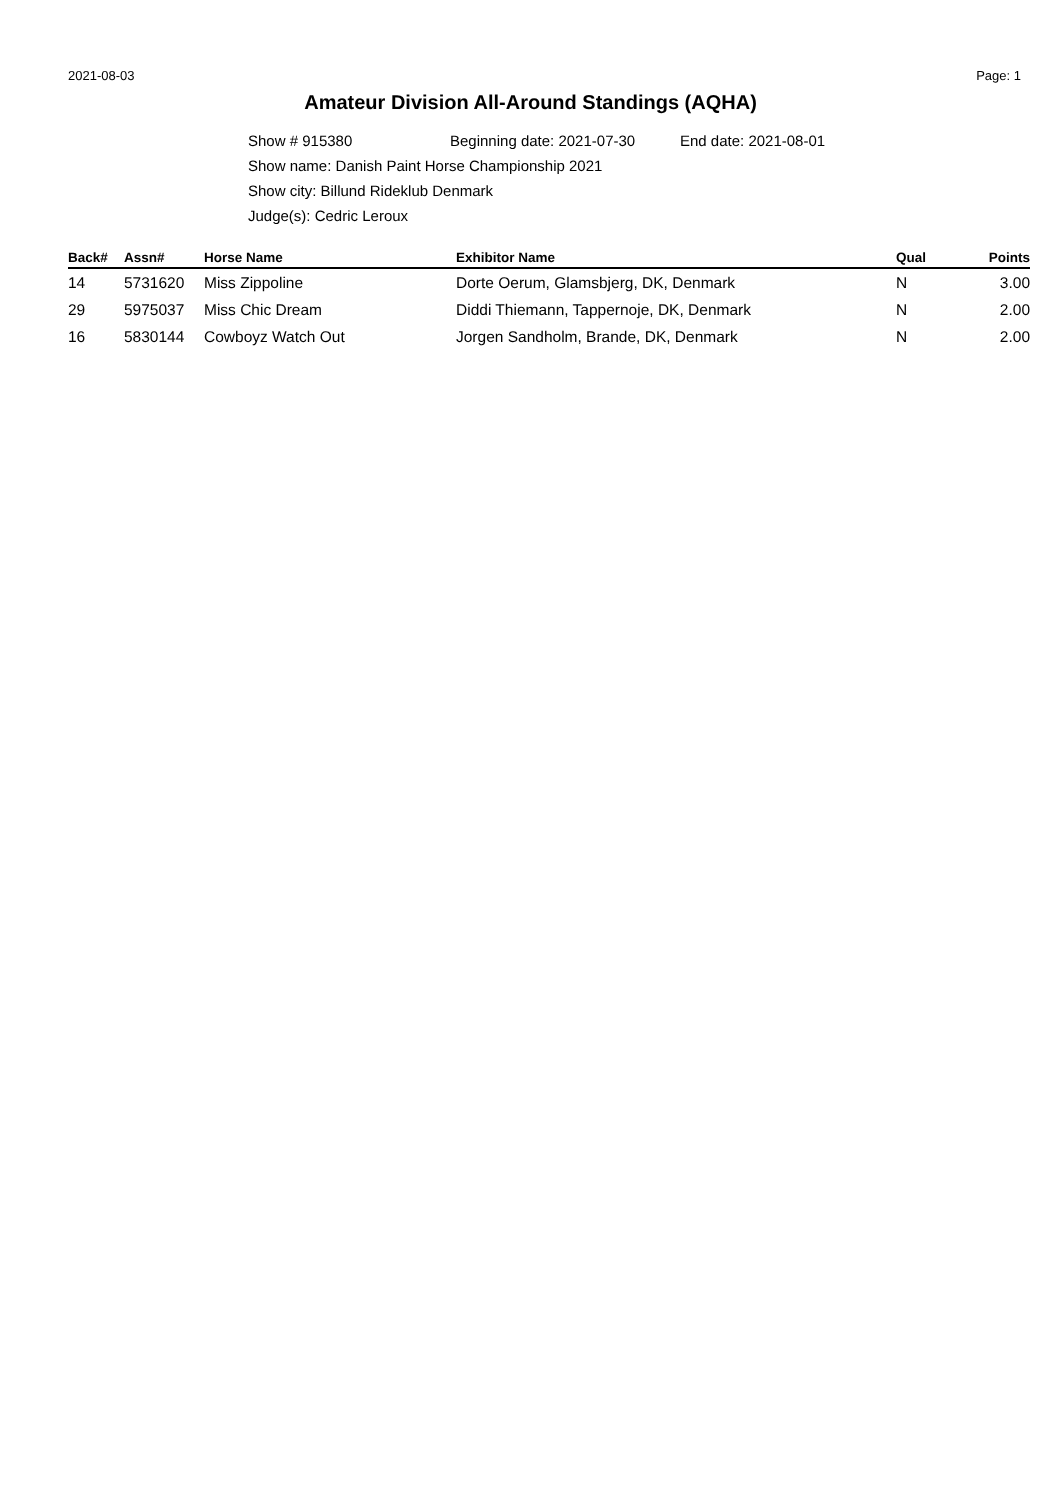2021-08-03 Page: 1
Amateur Division All-Around Standings (AQHA)
Show # 915380 Beginning date: 2021-07-30 End date: 2021-08-01
Show name: Danish Paint Horse Championship 2021
Show city: Billund Rideklub Denmark
Judge(s): Cedric Leroux
| Back# | Assn# | Horse Name | Exhibitor Name | Qual | Points |
| --- | --- | --- | --- | --- | --- |
| 14 | 5731620 | Miss Zippoline | Dorte Oerum, Glamsbjerg, DK, Denmark | N | 3.00 |
| 29 | 5975037 | Miss Chic Dream | Diddi Thiemann, Tappernoje, DK, Denmark | N | 2.00 |
| 16 | 5830144 | Cowboyz Watch Out | Jorgen Sandholm, Brande, DK, Denmark | N | 2.00 |